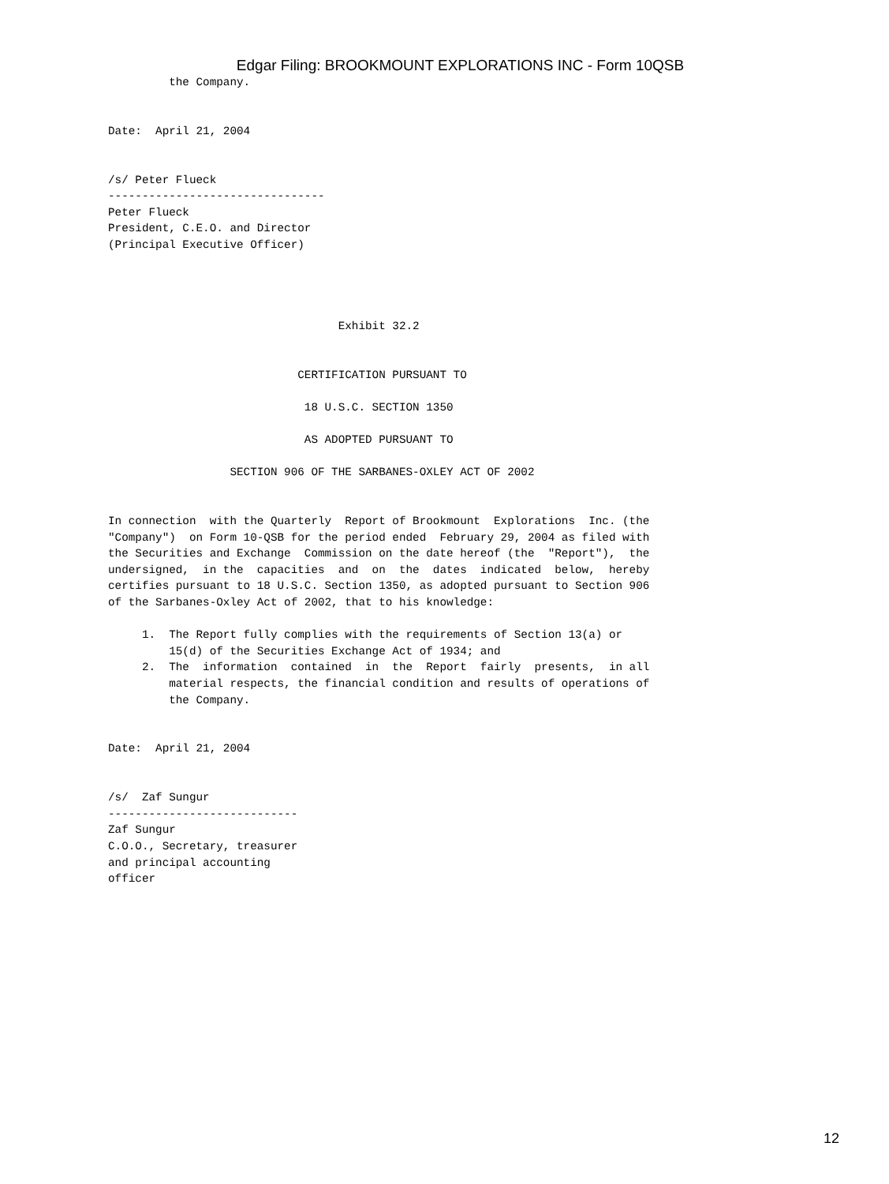Edgar Filing: BROOKMOUNT EXPLORATIONS INC - Form 10QSB
         the Company.


Date:  April 21, 2004


/s/ Peter Flueck
--------------------------------
Peter Flueck
President, C.E.O. and Director
(Principal Executive Officer)




                                  Exhibit 32.2


                            CERTIFICATION PURSUANT TO

                             18 U.S.C. SECTION 1350

                             AS ADOPTED PURSUANT TO

                  SECTION 906 OF THE SARBANES-OXLEY ACT OF 2002


In connection  with the Quarterly  Report of Brookmount  Explorations  Inc. (the
"Company")  on Form 10-QSB for the period ended  February 29, 2004 as filed with
the Securities and Exchange  Commission on the date hereof (the  "Report"),  the
undersigned,  in the  capacities  and  on  the  dates  indicated  below,  hereby
certifies pursuant to 18 U.S.C. Section 1350, as adopted pursuant to Section 906
of the Sarbanes-Oxley Act of 2002, that to his knowledge:

     1.  The Report fully complies with the requirements of Section 13(a) or
         15(d) of the Securities Exchange Act of 1934; and
     2.  The  information  contained  in  the  Report  fairly  presents,  in all
         material respects, the financial condition and results of operations of
         the Company.


Date:  April 21, 2004


/s/  Zaf Sungur
----------------------------
Zaf Sungur
C.O.O., Secretary, treasurer
and principal accounting
officer
12